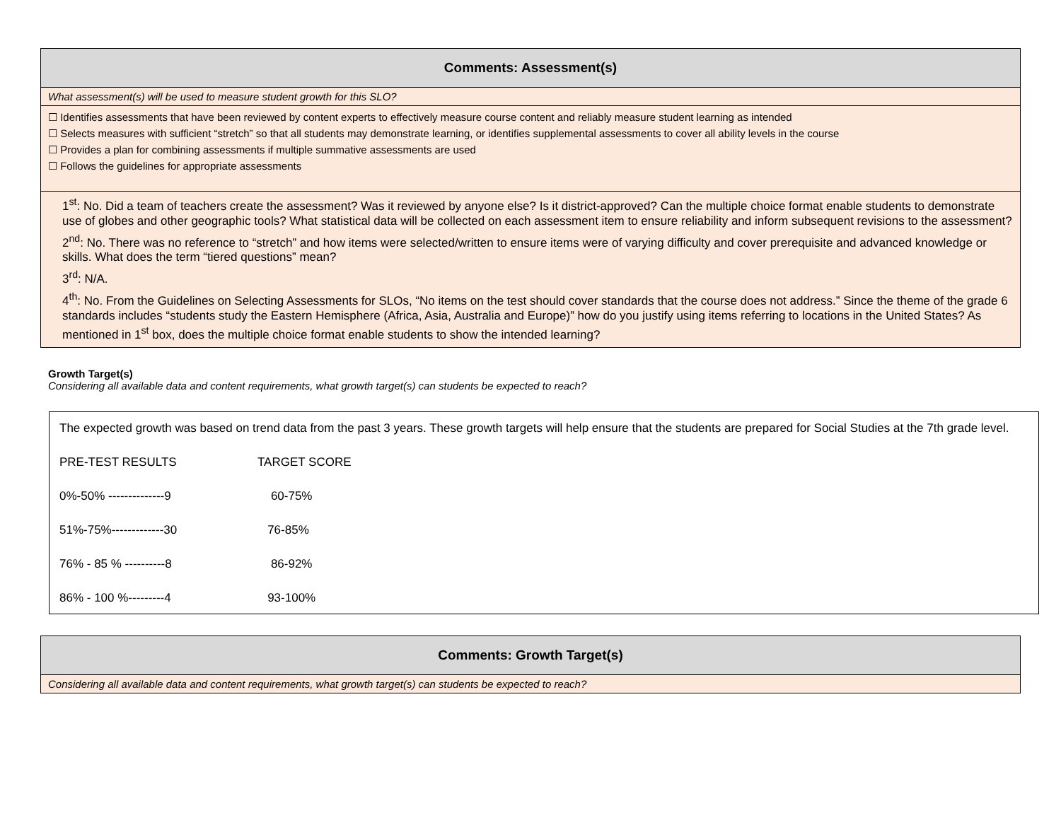| Comments: Assessment(s) |
| What assessment(s) will be used to measure student growth for this SLO? |
| ☐ Identifies assessments that have been reviewed by content experts to effectively measure course content and reliably measure student learning as intended ☐ Selects measures with sufficient “stretch” so that all students may demonstrate learning, or identifies supplemental assessments to cover all ability levels in the course ☐ Provides a plan for combining assessments if multiple summative assessments are used ☐ Follows the guidelines for appropriate assessments |
| 1<sup>st</sup>: No. Did a team of teachers create the assessment? Was it reviewed by anyone else? Is it district-approved? Can the multiple choice format enable students to demonstrate use of globes and other geographic tools? What statistical data will be collected on each assessment item to ensure reliability and inform subsequent revisions to the assessment? 2<sup>nd</sup>: No. There was no reference to “stretch” and how items were selected/written to ensure items were of varying difficulty and cover prerequisite and advanced knowledge or skills. What does the term “tiered questions” mean? 3<sup>rd</sup>: N/A. 4<sup>th</sup>: No. From the Guidelines on Selecting Assessments for SLOs, “No items on the test should cover standards that the course does not address.” Since the theme of the grade 6 standards includes “students study the Eastern Hemisphere (Africa, Asia, Australia and Europe)” how do you justify using items referring to locations in the United States? As mentioned in 1<sup>st</sup> box, does the multiple choice format enable students to show the intended learning? |
Growth Target(s)
Considering all available data and content requirements, what growth target(s) can students be expected to reach?
The expected growth was based on trend data from the past 3 years. These growth targets will help ensure that the students are prepared for Social Studies at the 7th grade level.
PRE-TEST RESULTS TARGET SCORE
0%-50% --------------9 60-75%
51%-75%-------------30 76-85%
76% - 85 % ----------8 86-92%
86% - 100 %---------4 93-100%
| Comments: Growth Target(s) |
| Considering all available data and content requirements, what growth target(s) can students be expected to reach? |